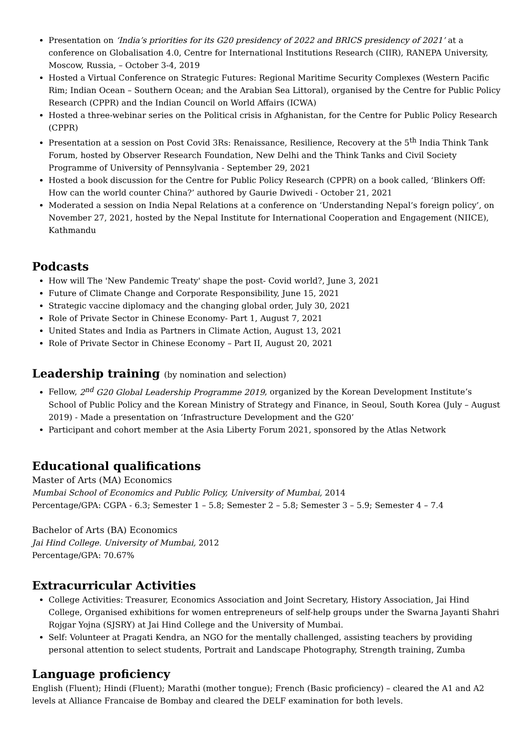Presentation on ‘India’s priorities for its G20 presidency of 2022 and BRICS presidency of 2021’ at a conference on Globalisation 4.0, Centre for International Institutions Research (CIIR), RANEPA University, Moscow, Russia, – October 3-4, 2019
Hosted a Virtual Conference on Strategic Futures: Regional Maritime Security Complexes (Western Pacific Rim; Indian Ocean – Southern Ocean; and the Arabian Sea Littoral), organised by the Centre for Public Policy Research (CPPR) and the Indian Council on World Affairs (ICWA)
Hosted a three-webinar series on the Political crisis in Afghanistan, for the Centre for Public Policy Research (CPPR)
Presentation at a session on Post Covid 3Rs: Renaissance, Resilience, Recovery at the 5<sup>th</sup> India Think Tank Forum, hosted by Observer Research Foundation, New Delhi and the Think Tanks and Civil Society Programme of University of Pennsylvania - September 29, 2021
Hosted a book discussion for the Centre for Public Policy Research (CPPR) on a book called, ‘Blinkers Off: How can the world counter China?’ authored by Gaurie Dwivedi - October 21, 2021
Moderated a session on India Nepal Relations at a conference on ‘Understanding Nepal’s foreign policy’, on November 27, 2021, hosted by the Nepal Institute for International Cooperation and Engagement (NIICE), Kathmandu
Podcasts
How will The 'New Pandemic Treaty' shape the post- Covid world?, June 3, 2021
Future of Climate Change and Corporate Responsibility, June 15, 2021
Strategic vaccine diplomacy and the changing global order, July 30, 2021
Role of Private Sector in Chinese Economy- Part 1, August 7, 2021
United States and India as Partners in Climate Action, August 13, 2021
Role of Private Sector in Chinese Economy – Part II, August 20, 2021
Leadership training (by nomination and selection)
Fellow, 2<sup>nd</sup> G20 Global Leadership Programme 2019, organized by the Korean Development Institute’s School of Public Policy and the Korean Ministry of Strategy and Finance, in Seoul, South Korea (July – August 2019) - Made a presentation on ‘Infrastructure Development and the G20’
Participant and cohort member at the Asia Liberty Forum 2021, sponsored by the Atlas Network
Educational qualifications
Master of Arts (MA) Economics
Mumbai School of Economics and Public Policy, University of Mumbai, 2014
Percentage/GPA: CGPA - 6.3; Semester 1 – 5.8; Semester 2 – 5.8; Semester 3 – 5.9; Semester 4 – 7.4
Bachelor of Arts (BA) Economics
Jai Hind College. University of Mumbai, 2012
Percentage/GPA: 70.67%
Extracurricular Activities
College Activities: Treasurer, Economics Association and Joint Secretary, History Association, Jai Hind College, Organised exhibitions for women entrepreneurs of self-help groups under the Swarna Jayanti Shahri Rojgar Yojna (SJSRY) at Jai Hind College and the University of Mumbai.
Self: Volunteer at Pragati Kendra, an NGO for the mentally challenged, assisting teachers by providing personal attention to select students, Portrait and Landscape Photography, Strength training, Zumba
Language proficiency
English (Fluent); Hindi (Fluent); Marathi (mother tongue); French (Basic proficiency) – cleared the A1 and A2 levels at Alliance Francaise de Bombay and cleared the DELF examination for both levels.